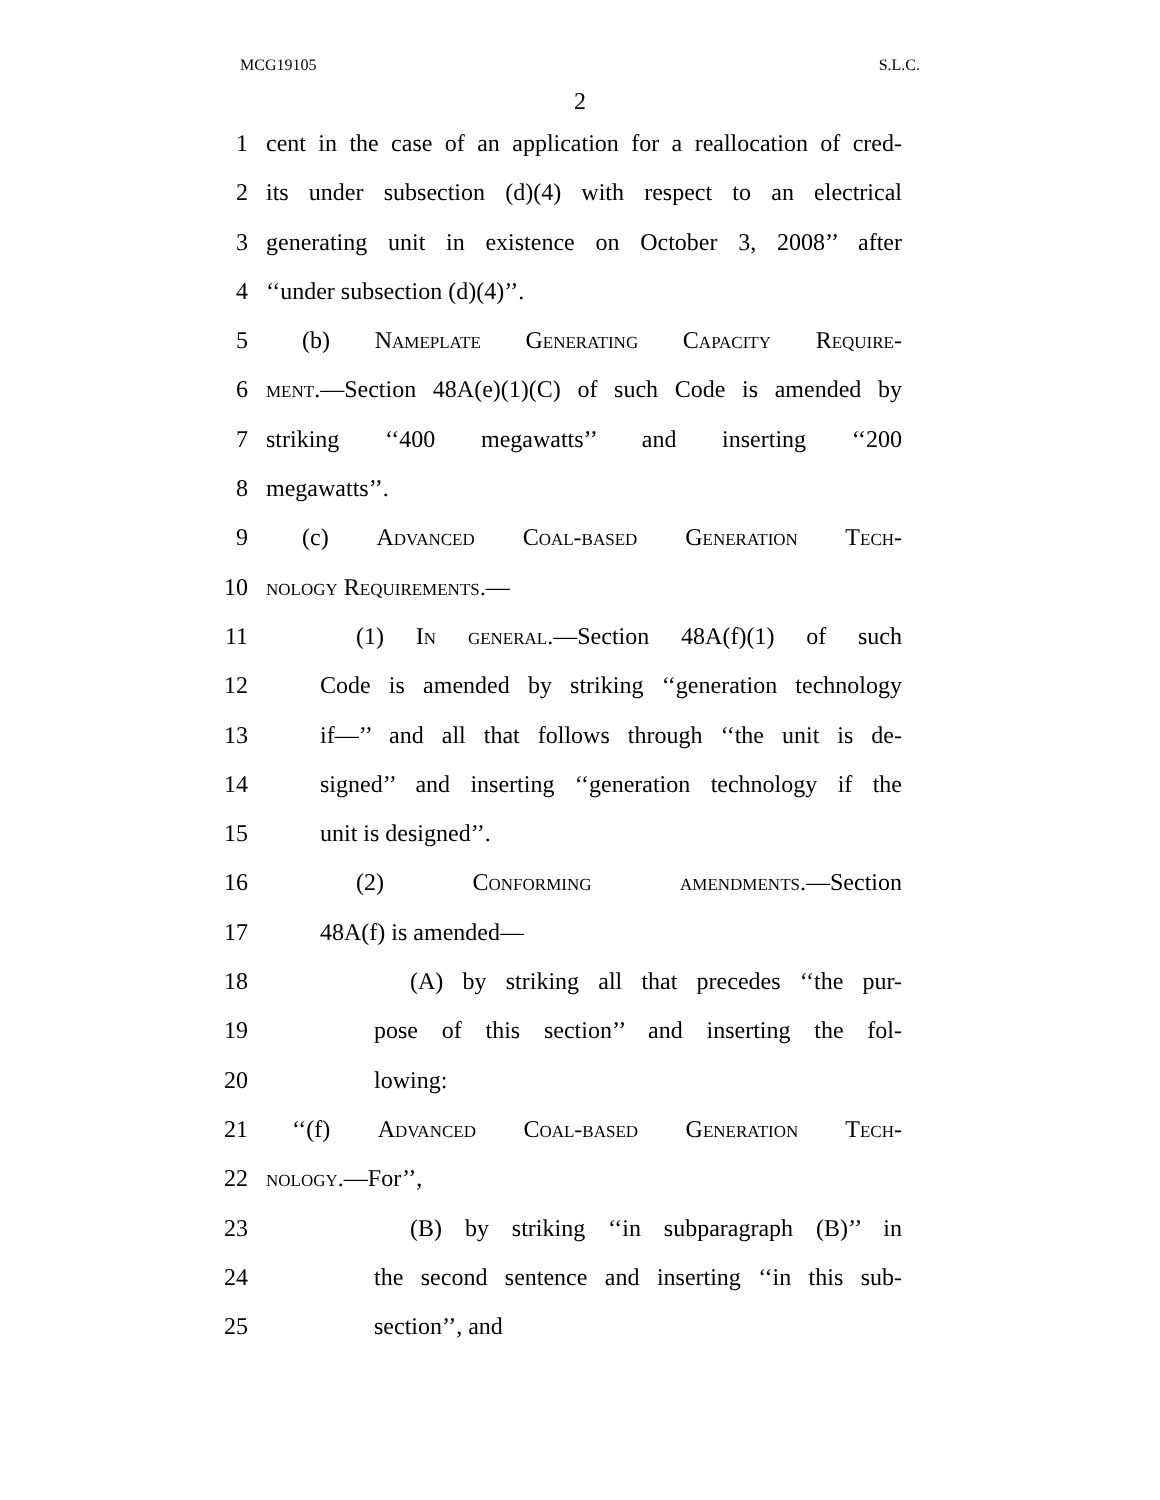MCG19105 S.L.C.
2
1 cent in the case of an application for a reallocation of cred-
2 its under subsection (d)(4) with respect to an electrical
3 generating unit in existence on October 3, 2008’’ after
4 ‘‘under subsection (d)(4)’’.
5 (b) Nameplate Generating Capacity Require-
6 ment.—Section 48A(e)(1)(C) of such Code is amended by
7 striking ‘‘400 megawatts’’ and inserting ‘‘200
8 megawatts’’.
9 (c) Advanced Coal-based Generation Tech-
10 nology Requirements.—
11 (1) In general.—Section 48A(f)(1) of such
12 Code is amended by striking ‘‘generation technology
13 if—’’ and all that follows through ‘‘the unit is de-
14 signed’’ and inserting ‘‘generation technology if the
15 unit is designed’’.
16 (2) Conforming amendments.—Section
17 48A(f) is amended—
18 (A) by striking all that precedes ‘‘the pur-
19 pose of this section’’ and inserting the fol-
20 lowing:
21 ‘‘(f) Advanced Coal-based Generation Tech-
22 nology.—For’’,
23 (B) by striking ‘‘in subparagraph (B)’’ in
24 the second sentence and inserting ‘‘in this sub-
25 section’’, and